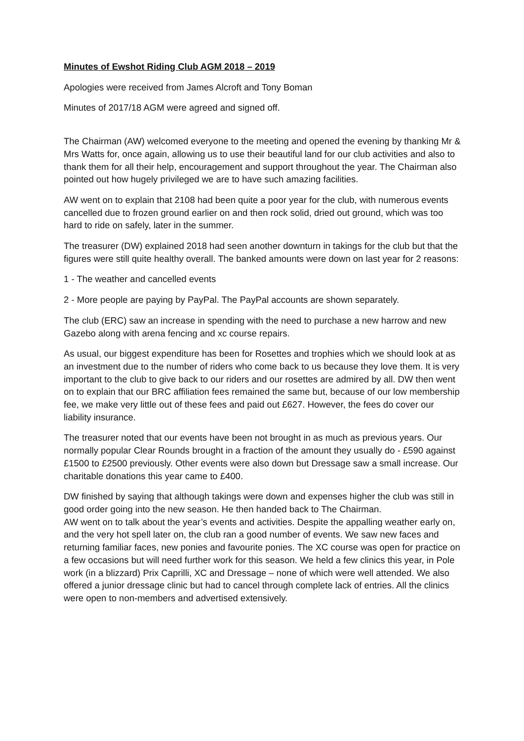Minutes of Ewshot Riding Club AGM 2018 – 2019
Apologies were received from James Alcroft and Tony Boman
Minutes of 2017/18 AGM were agreed and signed off.
The Chairman (AW) welcomed everyone to the meeting and opened the evening by thanking Mr & Mrs Watts for, once again, allowing us to use their beautiful land for our club activities and also to thank them for all their help, encouragement and support throughout the year. The Chairman also pointed out how hugely privileged we are to have such amazing facilities.
AW went on to explain that 2108 had been quite a poor year for the club, with numerous events cancelled due to frozen ground earlier on and then rock solid, dried out ground, which was too hard to ride on safely, later in the summer.
The treasurer (DW) explained 2018 had seen another downturn in takings for the club but that the figures were still quite healthy overall. The banked amounts were down on last year for 2 reasons:
1 - The weather and cancelled events
2 - More people are paying by PayPal. The PayPal accounts are shown separately.
The club (ERC) saw an increase in spending with the need to purchase a new harrow and new Gazebo along with arena fencing and xc course repairs.
As usual, our biggest expenditure has been for Rosettes and trophies which we should look at as an investment due to the number of riders who come back to us because they love them. It is very important to the club to give back to our riders and our rosettes are admired by all. DW then went on to explain that our BRC affiliation fees remained the same but, because of our low membership fee, we make very little out of these fees and paid out £627. However, the fees do cover our liability insurance.
The treasurer noted that our events have been not brought in as much as previous years. Our normally popular Clear Rounds brought in a fraction of the amount they usually do - £590 against £1500 to £2500 previously. Other events were also down but Dressage saw a small increase. Our charitable donations this year came to £400.
DW finished by saying that although takings were down and expenses higher the club was still in good order going into the new season. He then handed back to The Chairman.
AW went on to talk about the year’s events and activities. Despite the appalling weather early on, and the very hot spell later on, the club ran a good number of events. We saw new faces and returning familiar faces, new ponies and favourite ponies. The XC course was open for practice on a few occasions but will need further work for this season. We held a few clinics this year, in Pole work (in a blizzard) Prix Caprilli, XC and Dressage – none of which were well attended. We also offered a junior dressage clinic but had to cancel through complete lack of entries. All the clinics were open to non-members and advertised extensively.